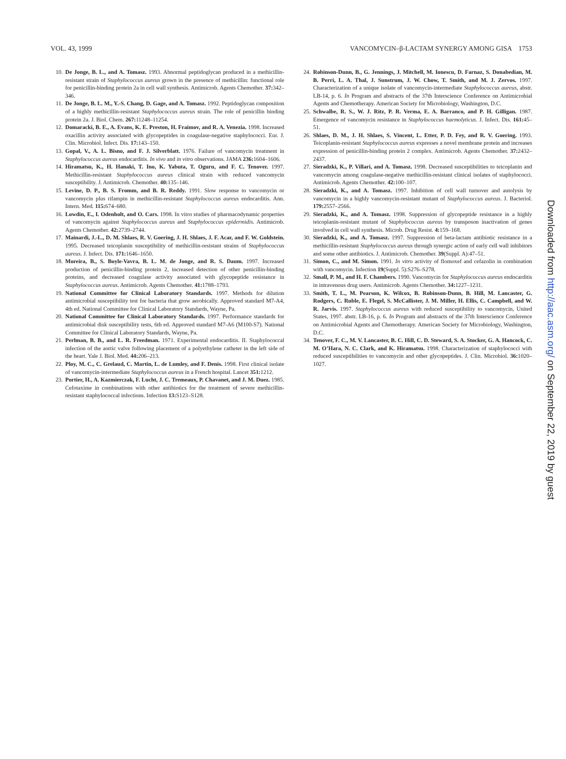VOL. 43, 1999 VANCOMYCIN–β-LACTAM SYNERGY AMONG GISA 1753
10. De Jonge, B. L., and A. Tomasz. 1993. Abnormal peptidoglycan produced in a methicillin-resistant strain of Staphylococcus aureus grown in the presence of methicillin: functional role for penicillin-binding protein 2a in cell wall synthesis. Antimicrob. Agents Chemother. 37: 342–346.
11. De Jonge, B. L. M., Y.-S. Chang, D. Gage, and A. Tomasz. 1992. Peptidoglycan composition of a highly methicillin-resistant Staphylococcus aureus strain. The role of penicillin binding protein 2a. J. Biol. Chem. 267: 11248–11254.
12. Domaracki, B. E., A. Evans, K. E. Preston, H. Fraimov, and R. A. Venezia. 1998. Increased oxacillin activity associated with glycopeptides in coagulase-negative staphylococci. Eur. J. Clin. Microbiol. Infect. Dis. 17: 143–150.
13. Gopal, V., A. L. Bisno, and F. J. Silverblatt. 1976. Failure of vancomycin treatment in Staphylococcus aureus endocarditis. In vivo and in vitro observations. JAMA 236: 1604–1606.
14. Hiramatsu, K., H. Hanaki, T. Ino, K. Yabuta, T. Oguru, and F. C. Tenover. 1997. Methicillin-resistant Staphylococcus aureus clinical strain with reduced vancomycin susceptibility. J. Antimicrob. Chemother. 40: 135–146.
15. Levine, D. P., B. S. Fromm, and B. R. Reddy. 1991. Slow response to vancomycin or vancomycin plus rifampin in methicillin-resistant Staphylococcus aureus endocarditis. Ann. Intern. Med. 115: 674–680.
16. Lowdin, E., I. Odenholt, and O. Cars. 1998. In vitro studies of pharmacodynamic properties of vancomycin against Staphylococcus aureus and Staphylococcus epidermidis. Antimicrob. Agents Chemother. 42: 2739–2744.
17. Mainardi, J.-L., D. M. Shlaes, R. V. Goering, J. H. Shlaes, J. F. Acar, and F. W. Goldstein. 1995. Decreased teicoplanin susceptibility of methicillin-resistant strains of Staphylococcus aureus. J. Infect. Dis. 171: 1646–1650.
18. Moreira, B., S. Boyle-Vavra, B. L. M. de Jonge, and R. S. Daum. 1997. Increased production of penicillin-binding protein 2, increased detection of other penicillin-binding proteins, and decreased coagulase activity associated with glycopeptide resistance in Staphylococcus aureus. Antimicrob. Agents Chemother. 41: 1788–1793.
19. National Committee for Clinical Laboratory Standards. 1997. Methods for dilution antimicrobial susceptibility test for bacteria that grow aerobically. Approved standard M7-A4, 4th ed. National Committee for Clinical Laboratory Standards, Wayne, Pa.
20. National Committee for Clinical Laboratory Standards. 1997. Performance standards for antimicrobial disk susceptibility tests, 6th ed. Approved standard M7-A6 (M100-S7). National Committee for Clinical Laboratory Standards, Wayne, Pa.
21. Perlman, B. B., and L. R. Freedman. 1971. Experimental endocarditis. II. Staphylococcal infection of the aortic valve following placement of a polyethylene catheter in the left side of the heart. Yale J. Biol. Med. 44: 206–213.
22. Ploy, M. C., C. Grelaud, C. Martin, L. de Lumley, and F. Denis. 1998. First clinical isolate of vancomycin-intermediate Staphylococcus aureus in a French hospital. Lancet 351: 1212.
23. Portier, H., A. Kazmierczak, F. Lucht, J. C. Tremeaux, P. Chavanet, and J. M. Duez. 1985. Cefotaxime in combinations with other antibiotics for the treatment of severe methicillin-resistant staphylococcal infections. Infection 13: S123–S128.
24. Robinson-Dunn, B., G. Jennings, J. Mitchell, M. Ionescu, D. Farnaz, S. Donabedian, M. B. Perri, L. A. Thal, J. Sunstrum, J. W. Chow, T. Smith, and M. J. Zervos. 1997. Characterization of a unique isolate of vancomycin-intermediate Staphylococcus aureus, abstr. LB-14, p. 6. In Program and abstracts of the 37th Interscience Conference on Antimicrobial Agents and Chemotherapy. American Society for Microbiology, Washington, D.C.
25. Schwalbe, R. S., W. J. Ritz, P. R. Verma, E. A. Barranco, and P. H. Gilligan. 1987. Emergence of vancomycin resistance in Staphylococcus haemolyticus. J. Infect. Dis. 161: 45–51.
26. Shlaes, D. M., J. H. Shlaes, S. Vincent, L. Etter, P. D. Fey, and R. V. Goering. 1993. Teicoplanin-resistant Staphylococcus aureus expresses a novel membrane protein and increases expression of penicillin-binding protein 2 complex. Antimicrob. Agents Chemother. 37: 2432–2437.
27. Sieradzki, K., P. Villari, and A. Tomasz. 1998. Decreased susceptibilities to teicoplanin and vancomycin among coagulase-negative methicillin-resistant clinical isolates of staphylococci. Antimicrob. Agents Chemother. 42: 100–107.
28. Sieradzki, K., and A. Tomasz. 1997. Inhibition of cell wall turnover and autolysis by vancomycin in a highly vancomycin-resistant mutant of Staphylococcus aureus. J. Bacteriol. 179: 2557–2566.
29. Sieradzki, K., and A. Tomasz. 1998. Suppression of glycopeptide resistance in a highly teicoplanin-resistant mutant of Staphylococcus aureus by transposon inactivation of genes involved in cell wall synthesis. Microb. Drug Resist. 4: 159–168.
30. Sieradzki, K., and A. Tomasz. 1997. Suppression of beta-lactam antibiotic resistance in a methicillin-resistant Staphylococcus aureus through synergic action of early cell wall inhibitors and some other antibiotics. J. Antimicrob. Chemother. 39(Suppl. A):47–51.
31. Simon, C., and M. Simon. 1991. In vitro activity of flomoxef and cefazolin in combination with vancomycin. Infection 19(Suppl. 5):S276–S278.
32. Small, P. M., and H. F. Chambers. 1990. Vancomycin for Staphylococcus aureus endocarditis in intravenous drug users. Antimicrob. Agents Chemother. 34: 1227–1231.
33. Smith, T. L., M. Pearson, K. Wilcox, B. Robinson-Dunn, B. Hill, M. Lancaster, G. Rodgers, C. Ruble, E. Flegel, S. McCallister, J. M. Miller, H. Ellis, C. Campbell, and W. R. Jarvis. 1997. Staphylococcus aureus with reduced susceptibility to vancomycin, United States, 1997. abstr. LB-16, p. 6. In Program and abstracts of the 37th Interscience Conference on Antimicrobial Agents and Chemotherapy. American Society for Microbiology, Washington, D.C.
34. Tenover, F. C., M. V. Lancaster, B. C. Hill, C. D. Steward, S. A. Stocker, G. A. Hancock, C. M. O’Hara, N. C. Clark, and K. Hiramatsu. 1998. Characterization of staphylococci with reduced susceptibilities to vancomycin and other glycopeptides. J. Clin. Microbiol. 36: 1020–1027.
Downloaded from http://aac.asm.org/ on September 22, 2019 by guest